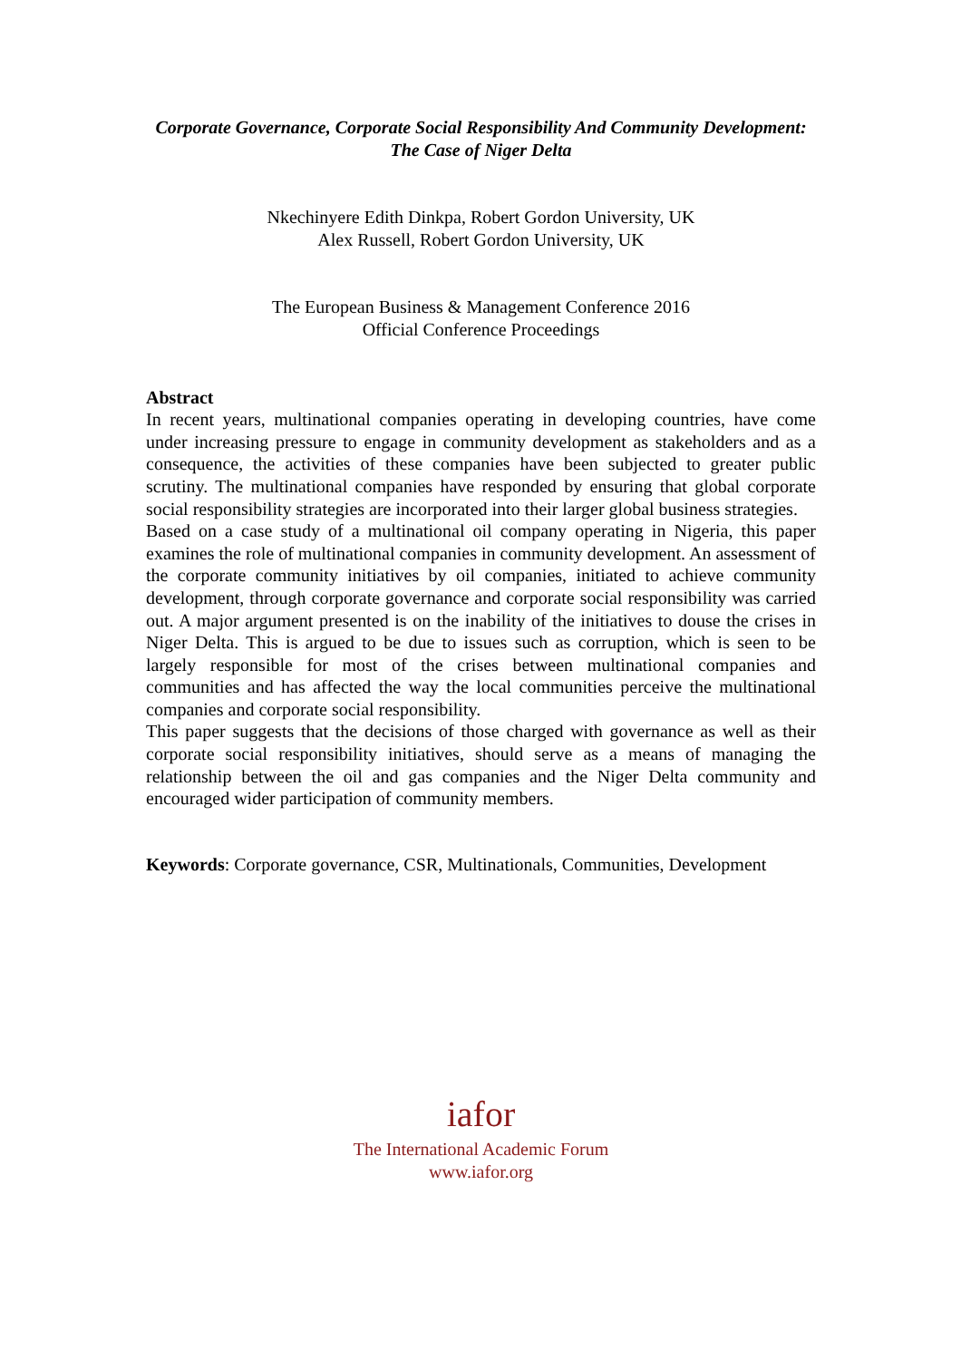Corporate Governance, Corporate Social Responsibility And Community Development:
The Case of Niger Delta
Nkechinyere Edith Dinkpa, Robert Gordon University, UK
Alex Russell, Robert Gordon University, UK
The European Business & Management Conference 2016
Official Conference Proceedings
Abstract
In recent years, multinational companies operating in developing countries, have come under increasing pressure to engage in community development as stakeholders and as a consequence, the activities of these companies have been subjected to greater public scrutiny. The multinational companies have responded by ensuring that global corporate social responsibility strategies are incorporated into their larger global business strategies.
Based on a case study of a multinational oil company operating in Nigeria, this paper examines the role of multinational companies in community development. An assessment of the corporate community initiatives by oil companies, initiated to achieve community development, through corporate governance and corporate social responsibility was carried out. A major argument presented is on the inability of the initiatives to douse the crises in Niger Delta. This is argued to be due to issues such as corruption, which is seen to be largely responsible for most of the crises between multinational companies and communities and has affected the way the local communities perceive the multinational companies and corporate social responsibility.
This paper suggests that the decisions of those charged with governance as well as their corporate social responsibility initiatives, should serve as a means of managing the relationship between the oil and gas companies and the Niger Delta community and encouraged wider participation of community members.
Keywords: Corporate governance, CSR, Multinationals, Communities, Development
iafor
The International Academic Forum
www.iafor.org